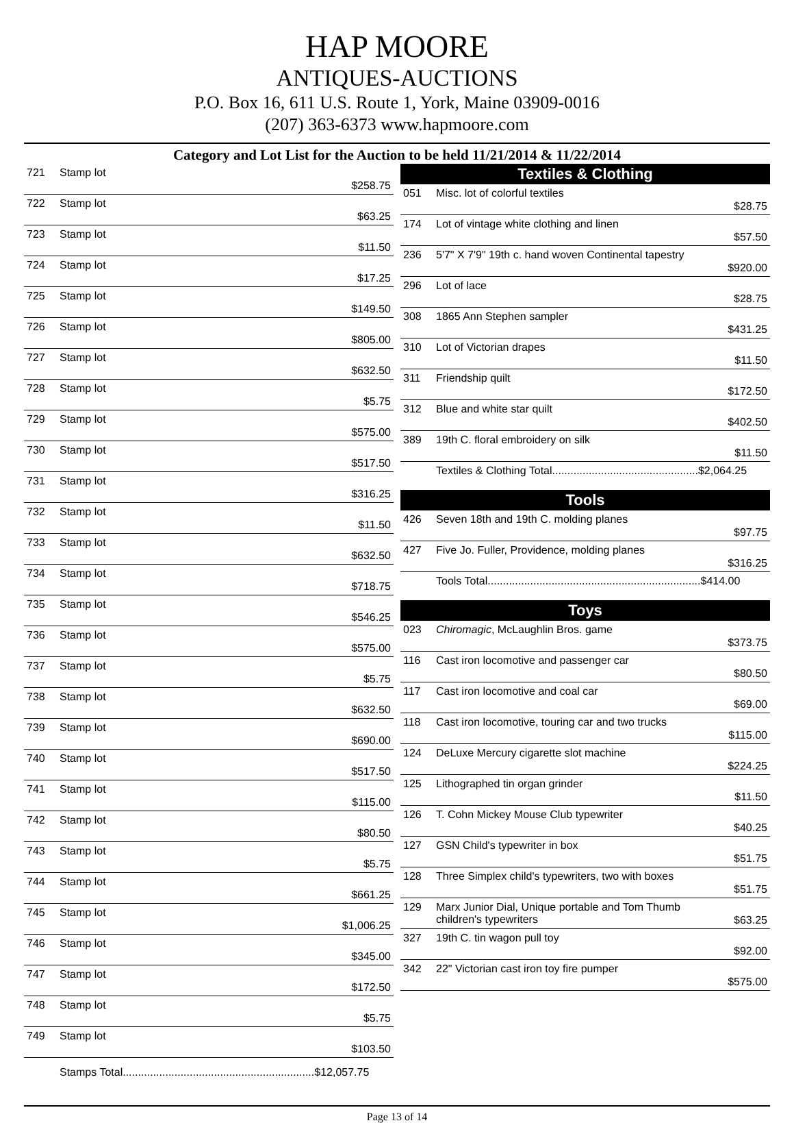HAP MOORE
ANTIQUES-AUCTIONS
P.O. Box 16, 611 U.S. Route 1, York, Maine 03909-0016
(207) 363-6373 www.hapmoore.com
Category and Lot List for the Auction to be held 11/21/2014 & 11/22/2014
| 721 | Stamp lot | $258.75 |
| 722 | Stamp lot | $63.25 |
| 723 | Stamp lot | $11.50 |
| 724 | Stamp lot | $17.25 |
| 725 | Stamp lot | $149.50 |
| 726 | Stamp lot | $805.00 |
| 727 | Stamp lot | $632.50 |
| 728 | Stamp lot | $5.75 |
| 729 | Stamp lot | $575.00 |
| 730 | Stamp lot | $517.50 |
| 731 | Stamp lot | $316.25 |
| 732 | Stamp lot | $11.50 |
| 733 | Stamp lot | $632.50 |
| 734 | Stamp lot | $718.75 |
| 735 | Stamp lot | $546.25 |
| 736 | Stamp lot | $575.00 |
| 737 | Stamp lot | $5.75 |
| 738 | Stamp lot | $632.50 |
| 739 | Stamp lot | $690.00 |
| 740 | Stamp lot | $517.50 |
| 741 | Stamp lot | $115.00 |
| 742 | Stamp lot | $80.50 |
| 743 | Stamp lot | $5.75 |
| 744 | Stamp lot | $661.25 |
| 745 | Stamp lot | $1,006.25 |
| 746 | Stamp lot | $345.00 |
| 747 | Stamp lot | $172.50 |
| 748 | Stamp lot | $5.75 |
| 749 | Stamp lot | $103.50 |
| | Stamps Total...............................................................$12,057.75 | |
Textiles & Clothing
| 051 | Misc. lot of colorful textiles | $28.75 |
| 174 | Lot of vintage white clothing and linen | $57.50 |
| 236 | 5'7" X 7'9" 19th c. hand woven Continental tapestry | $920.00 |
| 296 | Lot of lace | $28.75 |
| 308 | 1865 Ann Stephen sampler | $431.25 |
| 310 | Lot of Victorian drapes | $11.50 |
| 311 | Friendship quilt | $172.50 |
| 312 | Blue and white star quilt | $402.50 |
| 389 | 19th C. floral embroidery on silk | $11.50 |
| | Textiles & Clothing Total................................................$2,064.25 | |
Tools
| 426 | Seven 18th and 19th C. molding planes | $97.75 |
| 427 | Five Jo. Fuller, Providence, molding planes | $316.25 |
| | Tools Total......................................................................$414.00 | |
Toys
| 023 | Chiromagic , McLaughlin Bros. game | $373.75 |
| 116 | Cast iron locomotive and passenger car | $80.50 |
| 117 | Cast iron locomotive and coal car | $69.00 |
| 118 | Cast iron locomotive, touring car and two trucks | $115.00 |
| 124 | DeLuxe Mercury cigarette slot machine | $224.25 |
| 125 | Lithographed tin organ grinder | $11.50 |
| 126 | T. Cohn Mickey Mouse Club typewriter | $40.25 |
| 127 | GSN Child's typewriter in box | $51.75 |
| 128 | Three Simplex child's typewriters, two with boxes | $51.75 |
| 129 | Marx Junior Dial, Unique portable and Tom Thumb children's typewriters | $63.25 |
| 327 | 19th C. tin wagon pull toy | $92.00 |
| 342 | 22" Victorian cast iron toy fire pumper | $575.00 |
Page 13 of 14